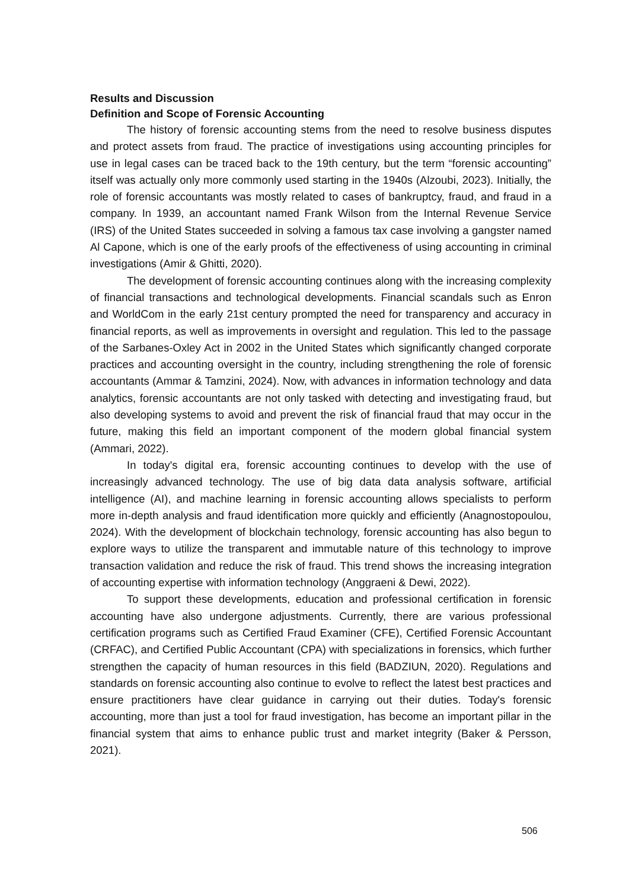Results and Discussion
Definition and Scope of Forensic Accounting
The history of forensic accounting stems from the need to resolve business disputes and protect assets from fraud. The practice of investigations using accounting principles for use in legal cases can be traced back to the 19th century, but the term “forensic accounting” itself was actually only more commonly used starting in the 1940s (Alzoubi, 2023). Initially, the role of forensic accountants was mostly related to cases of bankruptcy, fraud, and fraud in a company. In 1939, an accountant named Frank Wilson from the Internal Revenue Service (IRS) of the United States succeeded in solving a famous tax case involving a gangster named Al Capone, which is one of the early proofs of the effectiveness of using accounting in criminal investigations (Amir & Ghitti, 2020).
The development of forensic accounting continues along with the increasing complexity of financial transactions and technological developments. Financial scandals such as Enron and WorldCom in the early 21st century prompted the need for transparency and accuracy in financial reports, as well as improvements in oversight and regulation. This led to the passage of the Sarbanes-Oxley Act in 2002 in the United States which significantly changed corporate practices and accounting oversight in the country, including strengthening the role of forensic accountants (Ammar & Tamzini, 2024). Now, with advances in information technology and data analytics, forensic accountants are not only tasked with detecting and investigating fraud, but also developing systems to avoid and prevent the risk of financial fraud that may occur in the future, making this field an important component of the modern global financial system (Ammari, 2022).
In today's digital era, forensic accounting continues to develop with the use of increasingly advanced technology. The use of big data data analysis software, artificial intelligence (AI), and machine learning in forensic accounting allows specialists to perform more in-depth analysis and fraud identification more quickly and efficiently (Anagnostopoulou, 2024). With the development of blockchain technology, forensic accounting has also begun to explore ways to utilize the transparent and immutable nature of this technology to improve transaction validation and reduce the risk of fraud. This trend shows the increasing integration of accounting expertise with information technology (Anggraeni & Dewi, 2022).
To support these developments, education and professional certification in forensic accounting have also undergone adjustments. Currently, there are various professional certification programs such as Certified Fraud Examiner (CFE), Certified Forensic Accountant (CRFAC), and Certified Public Accountant (CPA) with specializations in forensics, which further strengthen the capacity of human resources in this field (BADZIUN, 2020). Regulations and standards on forensic accounting also continue to evolve to reflect the latest best practices and ensure practitioners have clear guidance in carrying out their duties. Today's forensic accounting, more than just a tool for fraud investigation, has become an important pillar in the financial system that aims to enhance public trust and market integrity (Baker & Persson, 2021).
506